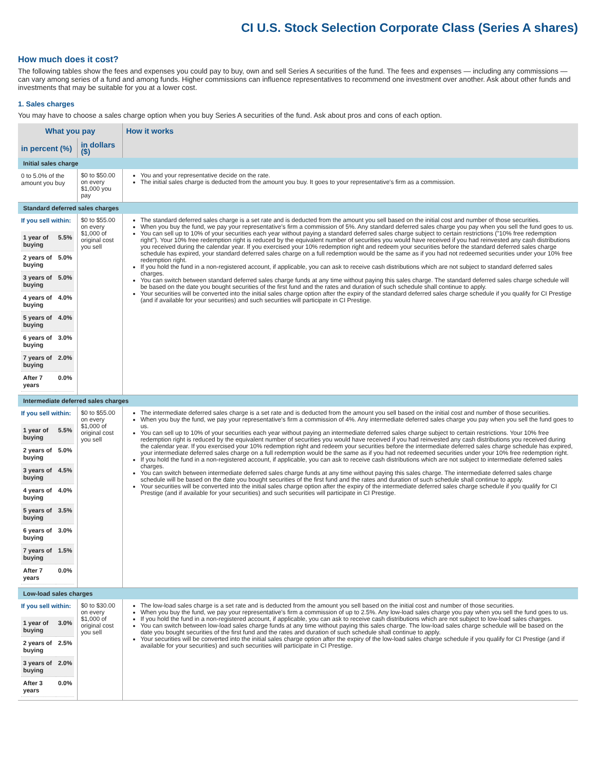CI U.S. Stock Selection Corporate Class (Series A shares)
How much does it cost?
The following tables show the fees and expenses you could pay to buy, own and sell Series A securities of the fund. The fees and expenses — including any commissions — can vary among series of a fund and among funds. Higher commissions can influence representatives to recommend one investment over another. Ask about other funds and investments that may be suitable for you at a lower cost.
1. Sales charges
You may have to choose a sales charge option when you buy Series A securities of the fund. Ask about pros and cons of each option.
| What you pay | | How it works |
| --- | --- | --- |
| in percent (%) | in dollars ($) | |
| Initial sales charge | | |
| 0 to 5.0% of the amount you buy | $0 to $50.00 on every $1,000 you pay | You and your representative decide on the rate. The initial sales charge is deducted from the amount you buy. It goes to your representative's firm as a commission. |
| Standard deferred sales charges | | |
| If you sell within: / 1 year of buying / 5.5% / / 2 years of buying / 5.0% / / 3 years of buying / 5.0% / / 4 years of buying / 4.0% / / 5 years of buying / 4.0% / / 6 years of buying / 3.0% / / 7 years of buying / 2.0% / / After 7 years / 0.0% / | $0 to $55.00 on every $1,000 of original cost you sell | The standard deferred sales charge is a set rate and is deducted from the amount you sell based on the initial cost and number of those securities. When you buy the fund, we pay your representative's firm a commission of 5%. Any standard deferred sales charge you pay when you sell the fund goes to us. You can sell up to 10% of your securities each year without paying a standard deferred sales charge subject to certain restrictions ("10% free redemption right"). Your 10% free redemption right is reduced by the equivalent number of securities you would have received if you had reinvested any cash distributions you received during the calendar year. If you exercised your 10% redemption right and redeem your securities before the standard deferred sales charge schedule has expired, your standard deferred sales charge on a full redemption would be the same as if you had not redeemed securities under your 10% free redemption right. If you hold the fund in a non-registered account, if applicable, you can ask to receive cash distributions which are not subject to standard deferred sales charges. You can switch between standard deferred sales charge funds at any time without paying this sales charge. The standard deferred sales charge schedule will be based on the date you bought securities of the first fund and the rates and duration of such schedule shall continue to apply. Your securities will be converted into the initial sales charge option after the expiry of the standard deferred sales charge schedule if you qualify for CI Prestige (and if available for your securities) and such securities will participate in CI Prestige. |
| Intermediate deferred sales charges | | |
| If you sell within: / 1 year of buying / 5.5% / / 2 years of buying / 5.0% / / 3 years of buying / 4.5% / / 4 years of buying / 4.0% / / 5 years of buying / 3.5% / / 6 years of buying / 3.0% / / 7 years of buying / 1.5% / / After 7 years / 0.0% / | $0 to $55.00 on every $1,000 of original cost you sell | The intermediate deferred sales charge is a set rate and is deducted from the amount you sell based on the initial cost and number of those securities. When you buy the fund, we pay your representative's firm a commission of 4%. Any intermediate deferred sales charge you pay when you sell the fund goes to us. You can sell up to 10% of your securities each year without paying an intermediate deferred sales charge subject to certain restrictions. Your 10% free redemption right is reduced by the equivalent number of securities you would have received if you had reinvested any cash distributions you received during the calendar year. If you exercised your 10% redemption right and redeem your securities before the intermediate deferred sales charge schedule has expired, your intermediate deferred sales charge on a full redemption would be the same as if you had not redeemed securities under your 10% free redemption right. If you hold the fund in a non-registered account, if applicable, you can ask to receive cash distributions which are not subject to intermediate deferred sales charges. You can switch between intermediate deferred sales charge funds at any time without paying this sales charge. The intermediate deferred sales charge schedule will be based on the date you bought securities of the first fund and the rates and duration of such schedule shall continue to apply. Your securities will be converted into the initial sales charge option after the expiry of the intermediate deferred sales charge schedule if you qualify for CI Prestige (and if available for your securities) and such securities will participate in CI Prestige. |
| Low-load sales charges | | |
| If you sell within: / 1 year of buying / 3.0% / / 2 years of buying / 2.5% / / 3 years of buying / 2.0% / / After 3 years / 0.0% / | $0 to $30.00 on every $1,000 of original cost you sell | The low-load sales charge is a set rate and is deducted from the amount you sell based on the initial cost and number of those securities. When you buy the fund, we pay your representative's firm a commission of up to 2.5%. Any low-load sales charge you pay when you sell the fund goes to us. If you hold the fund in a non-registered account, if applicable, you can ask to receive cash distributions which are not subject to low-load sales charges. You can switch between low-load sales charge funds at any time without paying this sales charge. The low-load sales charge schedule will be based on the date you bought securities of the first fund and the rates and duration of such schedule shall continue to apply. Your securities will be converted into the initial sales charge option after the expiry of the low-load sales charge schedule if you qualify for CI Prestige (and if available for your securities) and such securities will participate in CI Prestige. |